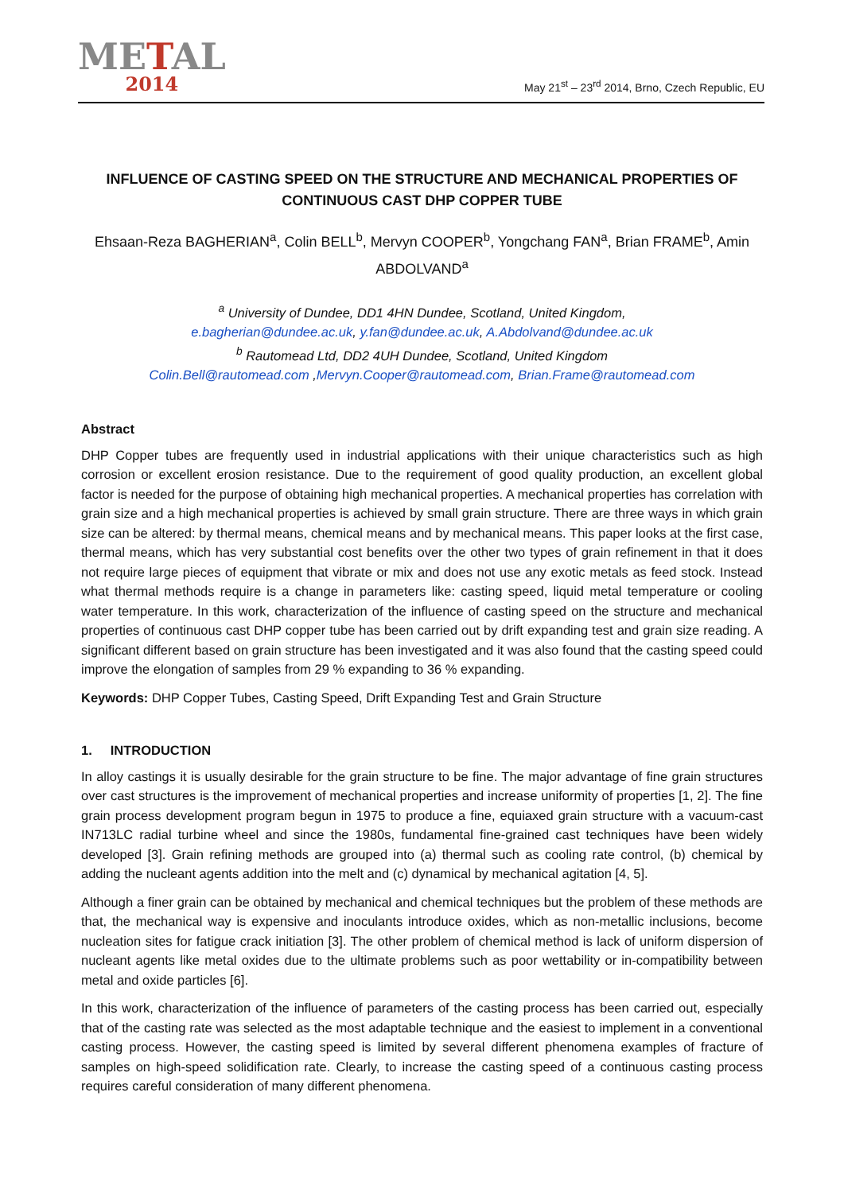METAL
2014
May 21<sup>st</sup> – 23<sup>rd</sup> 2014, Brno, Czech Republic, EU
INFLUENCE OF CASTING SPEED ON THE STRUCTURE AND MECHANICAL PROPERTIES OF CONTINUOUS CAST DHP COPPER TUBE
Ehsaan-Reza BAGHERIAN<sup>a</sup>, Colin BELL<sup>b</sup>, Mervyn COOPER<sup>b</sup>, Yongchang FAN<sup>a</sup>, Brian FRAME<sup>b</sup>, Amin ABDOLVAND<sup>a</sup>
<sup>a</sup> University of Dundee, DD1 4HN Dundee, Scotland, United Kingdom,
e.bagherian@dundee.ac.uk, y.fan@dundee.ac.uk, A.Abdolvand@dundee.ac.uk
<sup>b</sup> Rautomead Ltd, DD2 4UH Dundee, Scotland, United Kingdom
Colin.Bell@rautomead.com ,Mervyn.Cooper@rautomead.com, Brian.Frame@rautomead.com
Abstract
DHP Copper tubes are frequently used in industrial applications with their unique characteristics such as high corrosion or excellent erosion resistance. Due to the requirement of good quality production, an excellent global factor is needed for the purpose of obtaining high mechanical properties. A mechanical properties has correlation with grain size and a high mechanical properties is achieved by small grain structure. There are three ways in which grain size can be altered: by thermal means, chemical means and by mechanical means. This paper looks at the first case, thermal means, which has very substantial cost benefits over the other two types of grain refinement in that it does not require large pieces of equipment that vibrate or mix and does not use any exotic metals as feed stock. Instead what thermal methods require is a change in parameters like: casting speed, liquid metal temperature or cooling water temperature. In this work, characterization of the influence of casting speed on the structure and mechanical properties of continuous cast DHP copper tube has been carried out by drift expanding test and grain size reading. A significant different based on grain structure has been investigated and it was also found that the casting speed could improve the elongation of samples from 29 % expanding to 36 % expanding.
Keywords: DHP Copper Tubes, Casting Speed, Drift Expanding Test and Grain Structure
1. INTRODUCTION
In alloy castings it is usually desirable for the grain structure to be fine. The major advantage of fine grain structures over cast structures is the improvement of mechanical properties and increase uniformity of properties [1, 2]. The fine grain process development program begun in 1975 to produce a fine, equiaxed grain structure with a vacuum-cast IN713LC radial turbine wheel and since the 1980s, fundamental fine-grained cast techniques have been widely developed [3]. Grain refining methods are grouped into (a) thermal such as cooling rate control, (b) chemical by adding the nucleant agents addition into the melt and (c) dynamical by mechanical agitation [4, 5].
Although a finer grain can be obtained by mechanical and chemical techniques but the problem of these methods are that, the mechanical way is expensive and inoculants introduce oxides, which as non-metallic inclusions, become nucleation sites for fatigue crack initiation [3]. The other problem of chemical method is lack of uniform dispersion of nucleant agents like metal oxides due to the ultimate problems such as poor wettability or in-compatibility between metal and oxide particles [6].
In this work, characterization of the influence of parameters of the casting process has been carried out, especially that of the casting rate was selected as the most adaptable technique and the easiest to implement in a conventional casting process. However, the casting speed is limited by several different phenomena examples of fracture of samples on high-speed solidification rate. Clearly, to increase the casting speed of a continuous casting process requires careful consideration of many different phenomena.